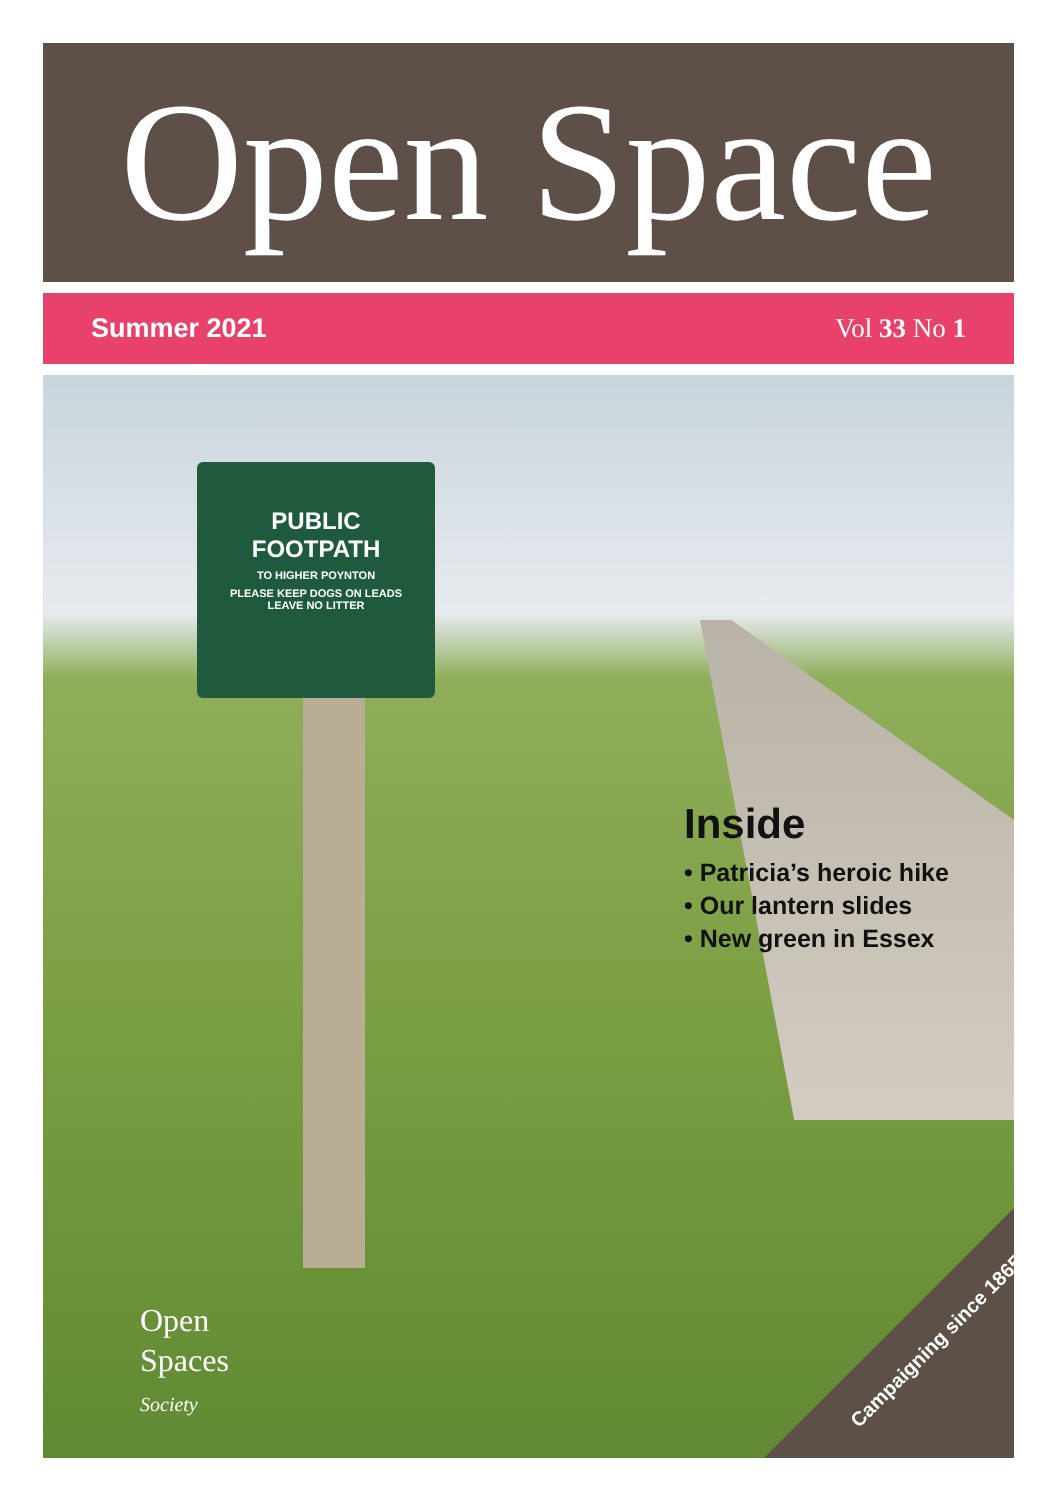Open Space
Summer 2021 Vol 33 No 1
PUBLIC
FOOTPATH
TO HIGHER POYNTON
PLEASE KEEP DOGS ON LEADS
LEAVE NO LITTER
Inside
• Patricia’s heroic hike
• Our lantern slides
• New green in Essex
Open
Spaces
Society
Campaigning since 1865